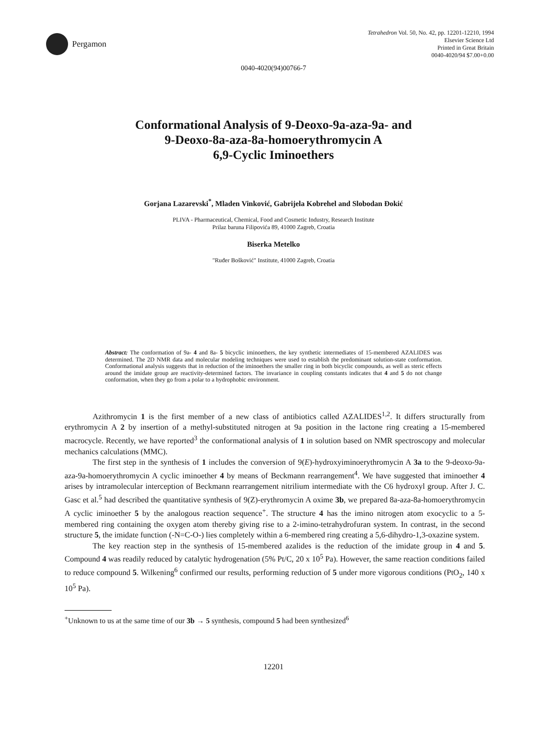Pergamon
Tetrahedron Vol. 50, No. 42, pp. 12201-12210, 1994
Elsevier Science Ltd
Printed in Great Britain
0040-4020/94 $7.00+0.00
0040-4020(94)00766-7
Conformational Analysis of 9-Deoxo-9a-aza-9a- and
9-Deoxo-8a-aza-8a-homoerythromycin A
6,9-Cyclic Iminoethers
Gorjana Lazarevski<sup>*</sup>, Mladen Vinković, Gabrijela Kobrehel and Slobodan Đokić
PLIVA - Pharmaceutical, Chemical, Food and Cosmetic Industry, Research Institute
Prilaz baruna Filipovića 89, 41000 Zagreb, Croatia
Biserka Metelko
"Ruđer Bošković" Institute, 41000 Zagreb, Croatia
Abstract: The conformation of 9a- 4 and 8a- 5 bicyclic iminoethers, the key synthetic intermediates of 15-membered AZALIDES was determined. The 2D NMR data and molecular modeling techniques were used to establish the predominant solution-state conformation. Conformational analysis suggests that in reduction of the iminoethers the smaller ring in both bicyclic compounds, as well as steric effects around the imidate group are reactivity-determined factors. The invariance in coupling constants indicates that 4 and 5 do not change conformation, when they go from a polar to a hydrophobic environment.
Azithromycin 1 is the first member of a new class of antibiotics called AZALIDES<sup>1,2</sup>. It differs structurally from erythromycin A 2 by insertion of a methyl-substituted nitrogen at 9a position in the lactone ring creating a 15-membered macrocycle. Recently, we have reported<sup>3</sup> the conformational analysis of 1 in solution based on NMR spectroscopy and molecular mechanics calculations (MMC).
The first step in the synthesis of 1 includes the conversion of 9(E)-hydroxyiminoerythromycin A 3a to the 9-deoxo-9a-aza-9a-homoerythromycin A cyclic iminoether 4 by means of Beckmann rearrangement<sup>4</sup>. We have suggested that iminoether 4 arises by intramolecular interception of Beckmann rearrangement nitrilium intermediate with the C6 hydroxyl group. After J. C. Gasc et al.<sup>5</sup> had described the quantitative synthesis of 9(Z)-erythromycin A oxime 3b, we prepared 8a-aza-8a-homoerythromycin A cyclic iminoether 5 by the analogous reaction sequence<sup>+</sup>. The structure 4 has the imino nitrogen atom exocyclic to a 5-membered ring containing the oxygen atom thereby giving rise to a 2-imino-tetrahydrofuran system. In contrast, in the second structure 5, the imidate function (-N=C-O-) lies completely within a 6-membered ring creating a 5,6-dihydro-1,3-oxazine system.
The key reaction step in the synthesis of 15-membered azalides is the reduction of the imidate group in 4 and 5. Compound 4 was readily reduced by catalytic hydrogenation (5% Pt/C, 20 x 10<sup>5</sup> Pa). However, the same reaction conditions failed to reduce compound 5. Wilkening<sup>6</sup> confirmed our results, performing reduction of 5 under more vigorous conditions (PtO<sub>2</sub>, 140 x 10<sup>5</sup> Pa).
<sup>+</sup>Unknown to us at the same time of our 3b → 5 synthesis, compound 5 had been synthesized<sup>6</sup>
12201